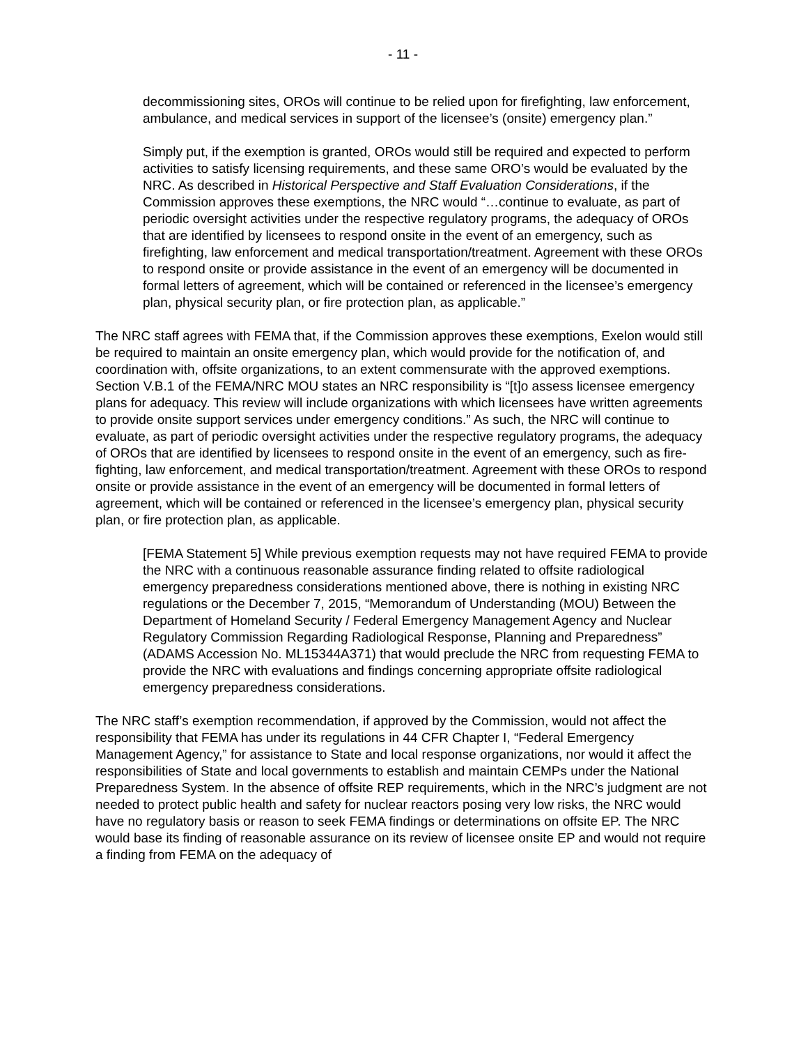- 11 -
decommissioning sites, OROs will continue to be relied upon for firefighting, law enforcement, ambulance, and medical services in support of the licensee’s (onsite) emergency plan.”
Simply put, if the exemption is granted, OROs would still be required and expected to perform activities to satisfy licensing requirements, and these same ORO’s would be evaluated by the NRC. As described in Historical Perspective and Staff Evaluation Considerations, if the Commission approves these exemptions, the NRC would “…continue to evaluate, as part of periodic oversight activities under the respective regulatory programs, the adequacy of OROs that are identified by licensees to respond onsite in the event of an emergency, such as firefighting, law enforcement and medical transportation/treatment. Agreement with these OROs to respond onsite or provide assistance in the event of an emergency will be documented in formal letters of agreement, which will be contained or referenced in the licensee’s emergency plan, physical security plan, or fire protection plan, as applicable.”
The NRC staff agrees with FEMA that, if the Commission approves these exemptions, Exelon would still be required to maintain an onsite emergency plan, which would provide for the notification of, and coordination with, offsite organizations, to an extent commensurate with the approved exemptions. Section V.B.1 of the FEMA/NRC MOU states an NRC responsibility is “[t]o assess licensee emergency plans for adequacy. This review will include organizations with which licensees have written agreements to provide onsite support services under emergency conditions.” As such, the NRC will continue to evaluate, as part of periodic oversight activities under the respective regulatory programs, the adequacy of OROs that are identified by licensees to respond onsite in the event of an emergency, such as fire-fighting, law enforcement, and medical transportation/treatment. Agreement with these OROs to respond onsite or provide assistance in the event of an emergency will be documented in formal letters of agreement, which will be contained or referenced in the licensee’s emergency plan, physical security plan, or fire protection plan, as applicable.
[FEMA Statement 5] While previous exemption requests may not have required FEMA to provide the NRC with a continuous reasonable assurance finding related to offsite radiological emergency preparedness considerations mentioned above, there is nothing in existing NRC regulations or the December 7, 2015, “Memorandum of Understanding (MOU) Between the Department of Homeland Security / Federal Emergency Management Agency and Nuclear Regulatory Commission Regarding Radiological Response, Planning and Preparedness” (ADAMS Accession No. ML15344A371) that would preclude the NRC from requesting FEMA to provide the NRC with evaluations and findings concerning appropriate offsite radiological emergency preparedness considerations.
The NRC staff’s exemption recommendation, if approved by the Commission, would not affect the responsibility that FEMA has under its regulations in 44 CFR Chapter I, “Federal Emergency Management Agency,” for assistance to State and local response organizations, nor would it affect the responsibilities of State and local governments to establish and maintain CEMPs under the National Preparedness System. In the absence of offsite REP requirements, which in the NRC’s judgment are not needed to protect public health and safety for nuclear reactors posing very low risks, the NRC would have no regulatory basis or reason to seek FEMA findings or determinations on offsite EP. The NRC would base its finding of reasonable assurance on its review of licensee onsite EP and would not require a finding from FEMA on the adequacy of